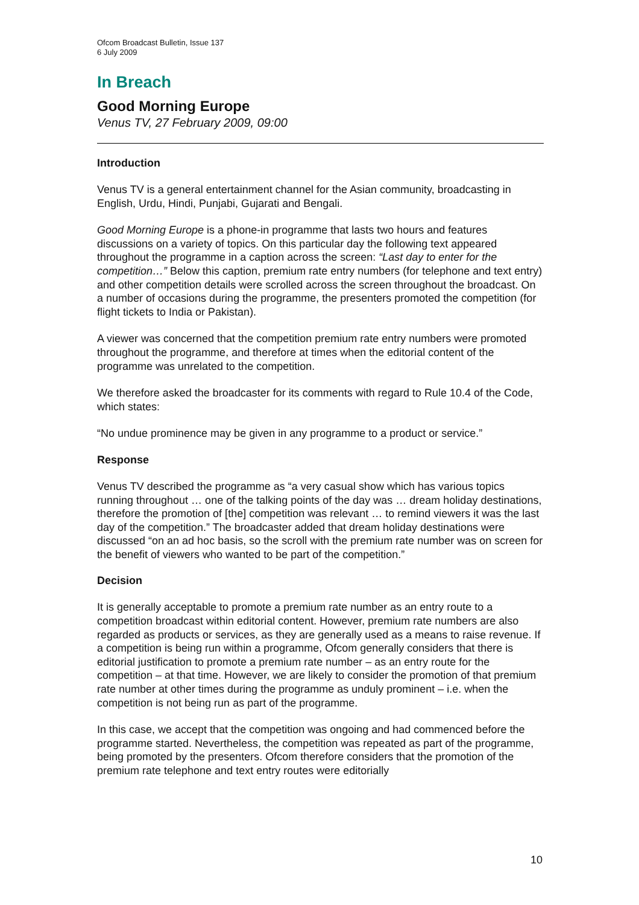Ofcom Broadcast Bulletin, Issue 137
6 July 2009
In Breach
Good Morning Europe
Venus TV, 27 February 2009, 09:00
Introduction
Venus TV is a general entertainment channel for the Asian community, broadcasting in English, Urdu, Hindi, Punjabi, Gujarati and Bengali.
Good Morning Europe is a phone-in programme that lasts two hours and features discussions on a variety of topics. On this particular day the following text appeared throughout the programme in a caption across the screen: “Last day to enter for the competition…” Below this caption, premium rate entry numbers (for telephone and text entry) and other competition details were scrolled across the screen throughout the broadcast. On a number of occasions during the programme, the presenters promoted the competition (for flight tickets to India or Pakistan).
A viewer was concerned that the competition premium rate entry numbers were promoted throughout the programme, and therefore at times when the editorial content of the programme was unrelated to the competition.
We therefore asked the broadcaster for its comments with regard to Rule 10.4 of the Code, which states:
“No undue prominence may be given in any programme to a product or service.”
Response
Venus TV described the programme as “a very casual show which has various topics running throughout … one of the talking points of the day was … dream holiday destinations, therefore the promotion of [the] competition was relevant … to remind viewers it was the last day of the competition.” The broadcaster added that dream holiday destinations were discussed “on an ad hoc basis, so the scroll with the premium rate number was on screen for the benefit of viewers who wanted to be part of the competition.”
Decision
It is generally acceptable to promote a premium rate number as an entry route to a competition broadcast within editorial content. However, premium rate numbers are also regarded as products or services, as they are generally used as a means to raise revenue. If a competition is being run within a programme, Ofcom generally considers that there is editorial justification to promote a premium rate number – as an entry route for the competition – at that time. However, we are likely to consider the promotion of that premium rate number at other times during the programme as unduly prominent – i.e. when the competition is not being run as part of the programme.
In this case, we accept that the competition was ongoing and had commenced before the programme started. Nevertheless, the competition was repeated as part of the programme, being promoted by the presenters. Ofcom therefore considers that the promotion of the premium rate telephone and text entry routes were editorially
10